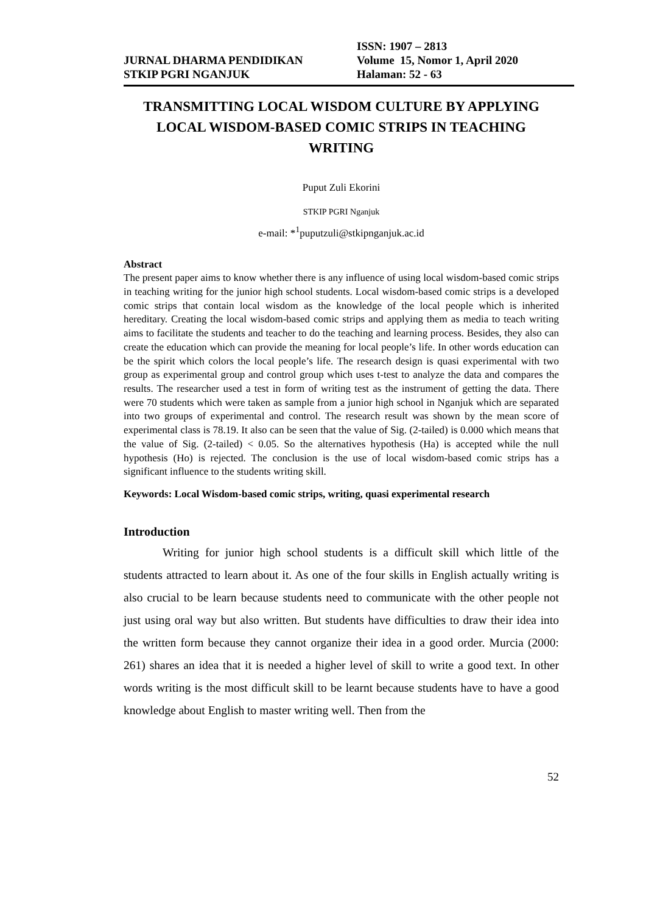JURNAL DHARMA PENDIDIKAN
STKIP PGRI NGANJUK
ISSN: 1907 – 2813
Volume 15, Nomor 1, April 2020
Halaman: 52 - 63
TRANSMITTING LOCAL WISDOM CULTURE BY APPLYING LOCAL WISDOM-BASED COMIC STRIPS IN TEACHING WRITING
Puput Zuli Ekorini
STKIP PGRI Nganjuk
e-mail: *<sup>1</sup>puputzuli@stkipnganjuk.ac.id
Abstract
The present paper aims to know whether there is any influence of using local wisdom-based comic strips in teaching writing for the junior high school students. Local wisdom-based comic strips is a developed comic strips that contain local wisdom as the knowledge of the local people which is inherited hereditary. Creating the local wisdom-based comic strips and applying them as media to teach writing aims to facilitate the students and teacher to do the teaching and learning process. Besides, they also can create the education which can provide the meaning for local people’s life. In other words education can be the spirit which colors the local people’s life. The research design is quasi experimental with two group as experimental group and control group which uses t-test to analyze the data and compares the results. The researcher used a test in form of writing test as the instrument of getting the data. There were 70 students which were taken as sample from a junior high school in Nganjuk which are separated into two groups of experimental and control. The research result was shown by the mean score of experimental class is 78.19. It also can be seen that the value of Sig. (2-tailed) is 0.000 which means that the value of Sig. (2-tailed) < 0.05. So the alternatives hypothesis (Ha) is accepted while the null hypothesis (Ho) is rejected. The conclusion is the use of local wisdom-based comic strips has a significant influence to the students writing skill.
Keywords: Local Wisdom-based comic strips, writing, quasi experimental research
Introduction
Writing for junior high school students is a difficult skill which little of the students attracted to learn about it. As one of the four skills in English actually writing is also crucial to be learn because students need to communicate with the other people not just using oral way but also written. But students have difficulties to draw their idea into the written form because they cannot organize their idea in a good order. Murcia (2000: 261) shares an idea that it is needed a higher level of skill to write a good text. In other words writing is the most difficult skill to be learnt because students have to have a good knowledge about English to master writing well. Then from the
52